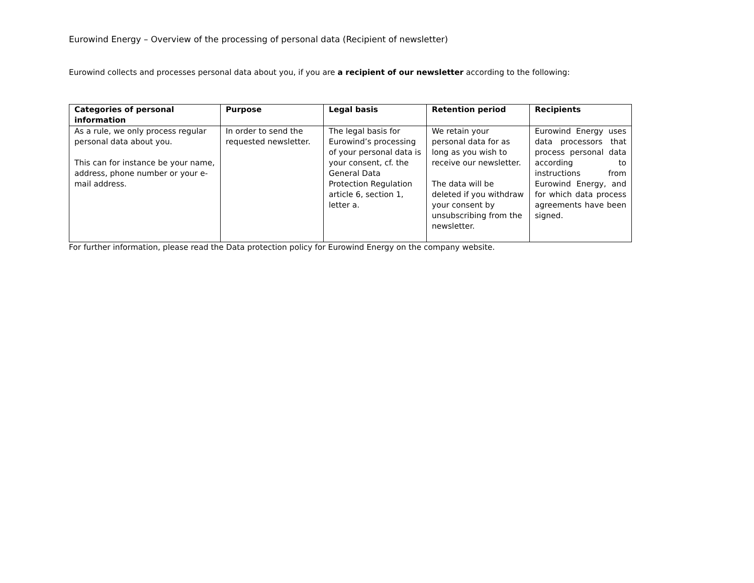Eurowind Energy – Overview of the processing of personal data (Recipient of newsletter)
Eurowind collects and processes personal data about you, if you are a recipient of our newsletter according to the following:
| Categories of personal information | Purpose | Legal basis | Retention period | Recipients |
| --- | --- | --- | --- | --- |
| As a rule, we only process regular personal data about you. This can for instance be your name, address, phone number or your e-mail address. | In order to send the requested newsletter. | The legal basis for Eurowind’s processing of your personal data is your consent, cf. the General Data Protection Regulation article 6, section 1, letter a. | We retain your personal data for as long as you wish to receive our newsletter. The data will be deleted if you withdraw your consent by unsubscribing from the newsletter. | Eurowind Energy uses data processors that process personal data according to instructions from Eurowind Energy, and for which data process agreements have been signed. |
For further information, please read the Data protection policy for Eurowind Energy on the company website.